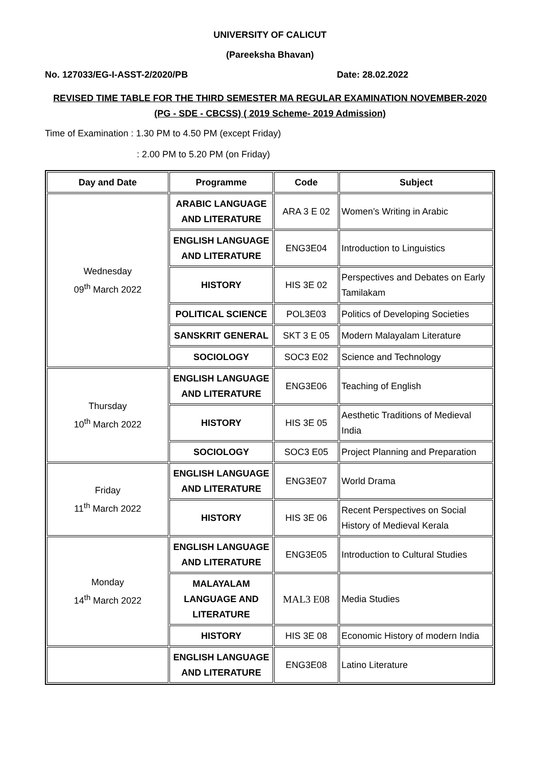UNIVERSITY OF CALICUT
(Pareeksha Bhavan)
No. 127033/EG-I-ASST-2/2020/PB Date: 28.02.2022
REVISED TIME TABLE FOR THE THIRD SEMESTER MA REGULAR EXAMINATION NOVEMBER-2020 (PG - SDE - CBCSS) ( 2019 Scheme- 2019 Admission)
Time of Examination : 1.30 PM to 4.50 PM (except Friday)
: 2.00 PM to 5.20 PM (on Friday)
| Day and Date | Programme | Code | Subject |
| --- | --- | --- | --- |
| Wednesday 09<sup>th</sup> March 2022 | ARABIC LANGUAGE AND LITERATURE | ARA 3 E 02 | Women’s Writing in Arabic |
| | ENGLISH LANGUAGE AND LITERATURE | ENG3E04 | Introduction to Linguistics |
| | HISTORY | HIS 3E 02 | Perspectives and Debates on Early Tamilakam |
| | POLITICAL SCIENCE | POL3E03 | Politics of Developing Societies |
| | SANSKRIT GENERAL | SKT 3 E 05 | Modern Malayalam Literature |
| | SOCIOLOGY | SOC3 E02 | Science and Technology |
| Thursday 10<sup>th</sup> March 2022 | ENGLISH LANGUAGE AND LITERATURE | ENG3E06 | Teaching of English |
| | HISTORY | HIS 3E 05 | Aesthetic Traditions of Medieval India |
| | SOCIOLOGY | SOC3 E05 | Project Planning and Preparation |
| Friday 11<sup>th</sup> March 2022 | ENGLISH LANGUAGE AND LITERATURE | ENG3E07 | World Drama |
| | HISTORY | HIS 3E 06 | Recent Perspectives on Social History of Medieval Kerala |
| Monday 14<sup>th</sup> March 2022 | ENGLISH LANGUAGE AND LITERATURE | ENG3E05 | Introduction to Cultural Studies |
| | MALAYALAM LANGUAGE AND LITERATURE | MAL3 E08 | Media Studies |
| | HISTORY | HIS 3E 08 | Economic History of modern India |
| | ENGLISH LANGUAGE AND LITERATURE | ENG3E08 | Latino Literature |